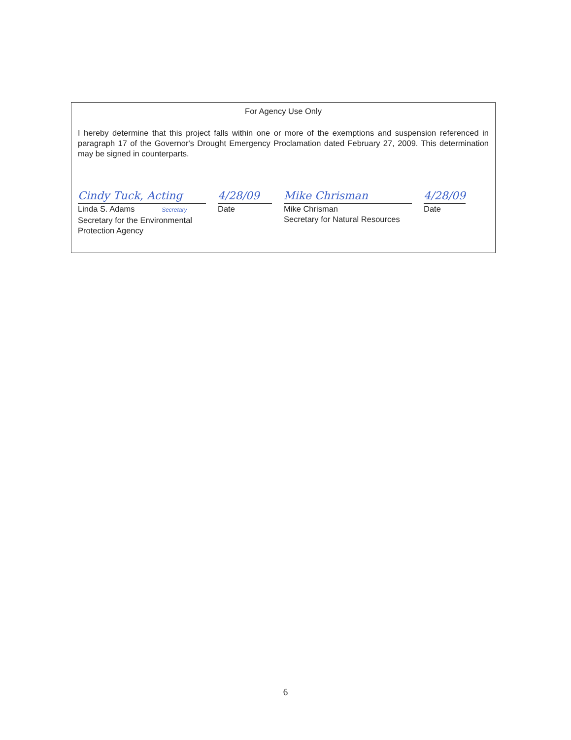For Agency Use Only
I hereby determine that this project falls within one or more of the exemptions and suspension referenced in paragraph 17 of the Governor's Drought Emergency Proclamation dated February 27, 2009. This determination may be signed in counterparts.
Cindy Tuck, Acting
Linda S. Adams Secretary
Secretary for the Environmental
Protection Agency
4/28/09
Date
Mike Chrisman
Mike Chrisman
Secretary for Natural Resources
4/28/09
Date
6